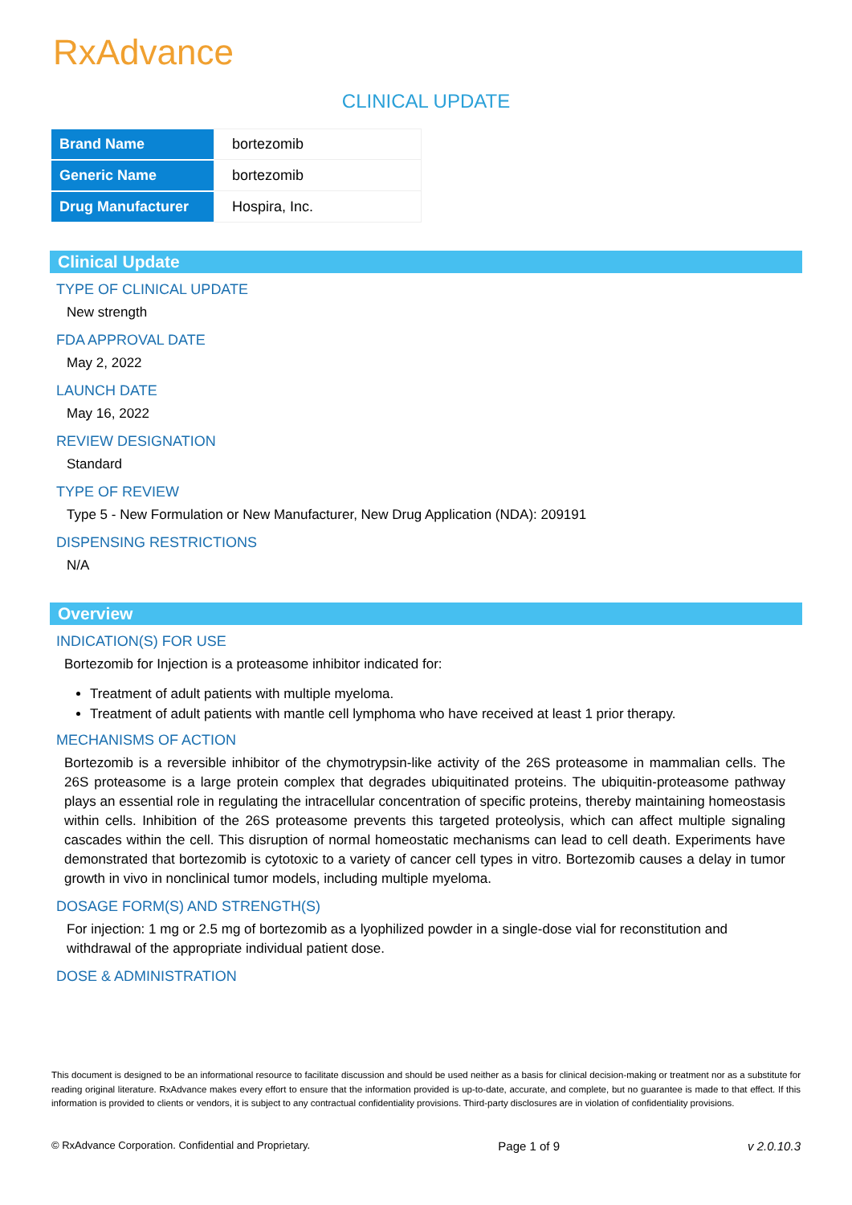RxAdvance
CLINICAL UPDATE
| Brand Name | bortezomib |
| Generic Name | bortezomib |
| Drug Manufacturer | Hospira, Inc. |
Clinical Update
TYPE OF CLINICAL UPDATE
New strength
FDA APPROVAL DATE
May 2, 2022
LAUNCH DATE
May 16, 2022
REVIEW DESIGNATION
Standard
TYPE OF REVIEW
Type 5 - New Formulation or New Manufacturer, New Drug Application (NDA): 209191
DISPENSING RESTRICTIONS
N/A
Overview
INDICATION(S) FOR USE
Bortezomib for Injection is a proteasome inhibitor indicated for:
Treatment of adult patients with multiple myeloma.
Treatment of adult patients with mantle cell lymphoma who have received at least 1 prior therapy.
MECHANISMS OF ACTION
Bortezomib is a reversible inhibitor of the chymotrypsin-like activity of the 26S proteasome in mammalian cells. The 26S proteasome is a large protein complex that degrades ubiquitinated proteins. The ubiquitin-proteasome pathway plays an essential role in regulating the intracellular concentration of specific proteins, thereby maintaining homeostasis within cells. Inhibition of the 26S proteasome prevents this targeted proteolysis, which can affect multiple signaling cascades within the cell. This disruption of normal homeostatic mechanisms can lead to cell death. Experiments have demonstrated that bortezomib is cytotoxic to a variety of cancer cell types in vitro. Bortezomib causes a delay in tumor growth in vivo in nonclinical tumor models, including multiple myeloma.
DOSAGE FORM(S) AND STRENGTH(S)
For injection: 1 mg or 2.5 mg of bortezomib as a lyophilized powder in a single-dose vial for reconstitution and withdrawal of the appropriate individual patient dose.
DOSE & ADMINISTRATION
This document is designed to be an informational resource to facilitate discussion and should be used neither as a basis for clinical decision-making or treatment nor as a substitute for reading original literature. RxAdvance makes every effort to ensure that the information provided is up-to-date, accurate, and complete, but no guarantee is made to that effect. If this information is provided to clients or vendors, it is subject to any contractual confidentiality provisions. Third-party disclosures are in violation of confidentiality provisions.
© RxAdvance Corporation. Confidential and Proprietary. Page 1 of 9 v 2.0.10.3